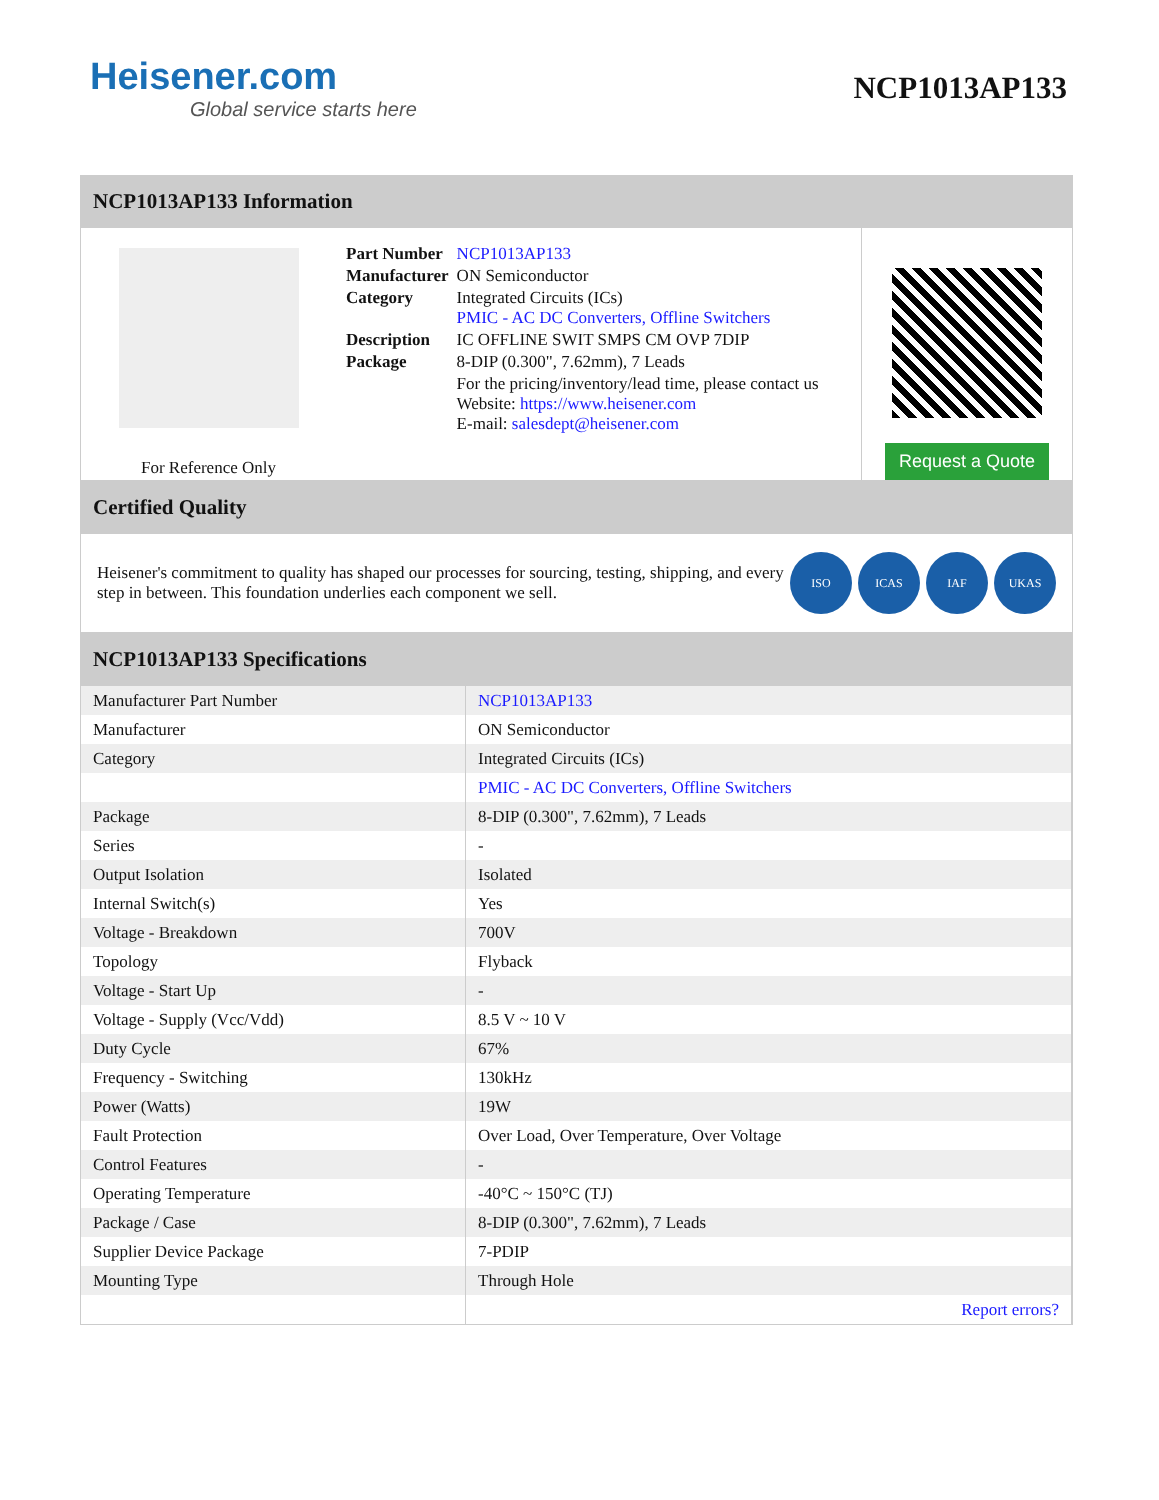Heisener.com
Global service starts here
NCP1013AP133
NCP1013AP133 Information
For Reference Only
| Part Number | NCP1013AP133 |
| Manufacturer | ON Semiconductor |
| Category | Integrated Circuits (ICs) PMIC - AC DC Converters, Offline Switchers |
| Description | IC OFFLINE SWIT SMPS CM OVP 7DIP |
| Package | 8-DIP (0.300", 7.62mm), 7 Leads |
| | For the pricing/inventory/lead time, please contact us Website: https://www.heisener.com E-mail: salesdept@heisener.com |
Request a Quote
Certified Quality
Heisener's commitment to quality has shaped our processes for sourcing, testing, shipping, and every step in between. This foundation underlies each component we sell.
ISO ICAS IAF UKAS
NCP1013AP133 Specifications
| Manufacturer Part Number | NCP1013AP133 |
| Manufacturer | ON Semiconductor |
| Category | Integrated Circuits (ICs) |
| | PMIC - AC DC Converters, Offline Switchers |
| Package | 8-DIP (0.300", 7.62mm), 7 Leads |
| Series | - |
| Output Isolation | Isolated |
| Internal Switch(s) | Yes |
| Voltage - Breakdown | 700V |
| Topology | Flyback |
| Voltage - Start Up | - |
| Voltage - Supply (Vcc/Vdd) | 8.5 V ~ 10 V |
| Duty Cycle | 67% |
| Frequency - Switching | 130kHz |
| Power (Watts) | 19W |
| Fault Protection | Over Load, Over Temperature, Over Voltage |
| Control Features | - |
| Operating Temperature | -40°C ~ 150°C (TJ) |
| Package / Case | 8-DIP (0.300", 7.62mm), 7 Leads |
| Supplier Device Package | 7-PDIP |
| Mounting Type | Through Hole |
| | Report errors? |